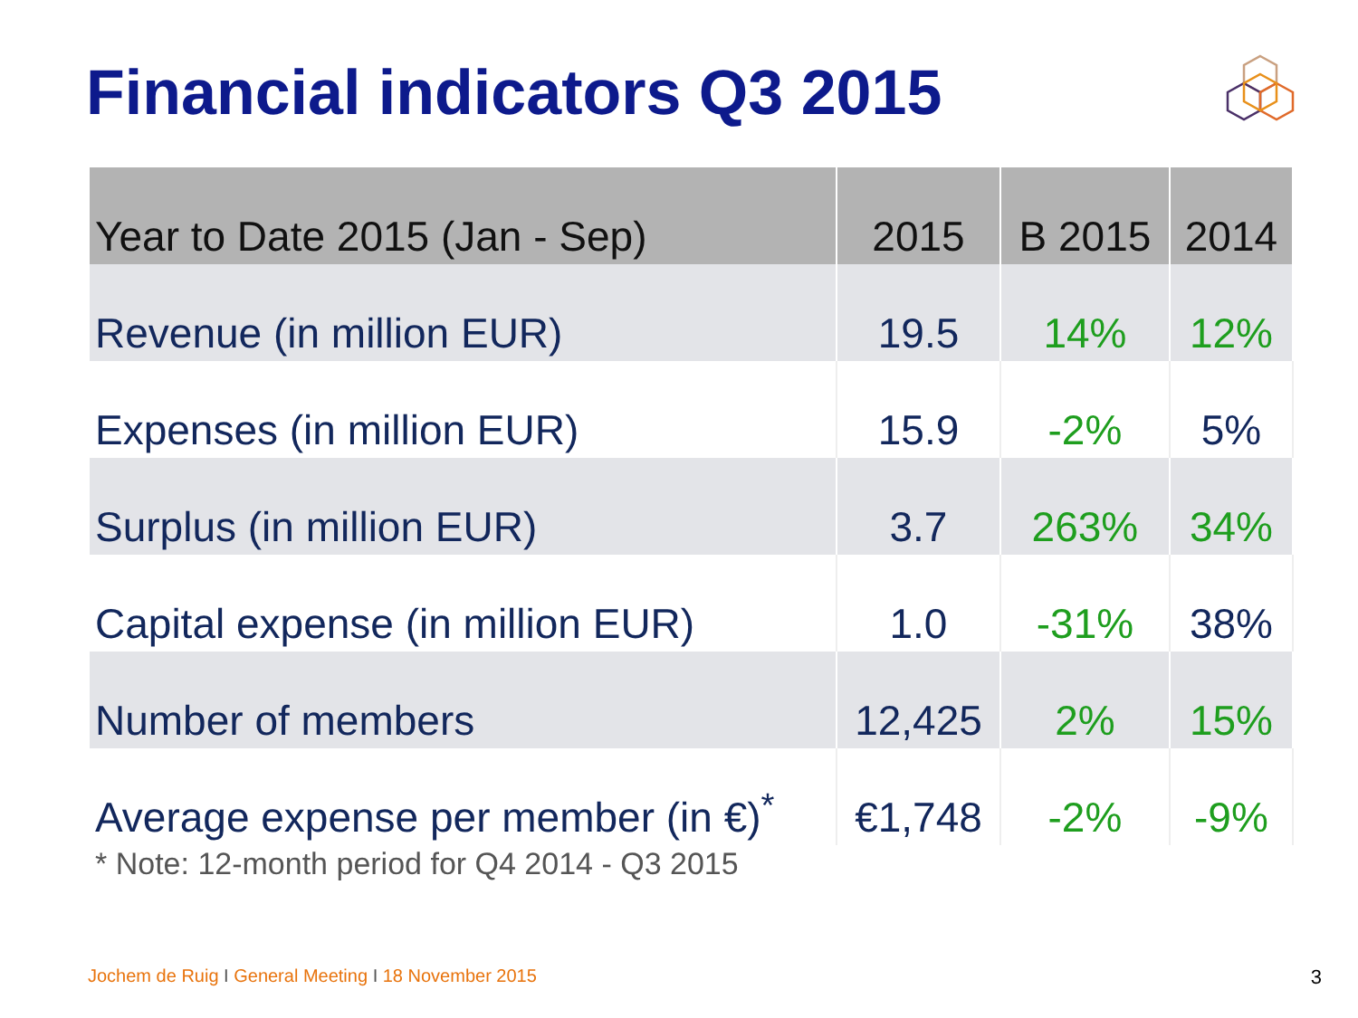Financial indicators Q3 2015
| Year to Date 2015 (Jan - Sep) | 2015 | B 2015 | 2014 |
| --- | --- | --- | --- |
| Revenue (in million EUR) | 19.5 | 14% | 12% |
| Expenses (in million EUR) | 15.9 | -2% | 5% |
| Surplus (in million EUR) | 3.7 | 263% | 34% |
| Capital expense (in million EUR) | 1.0 | -31% | 38% |
| Number of members | 12,425 | 2% | 15% |
| Average expense per member (in €)<sup>*</sup> | €1,748 | -2% | -9% |
* Note: 12-month period for Q4 2014 - Q3 2015
Jochem de Ruig I General Meeting I 18 November 2015
3